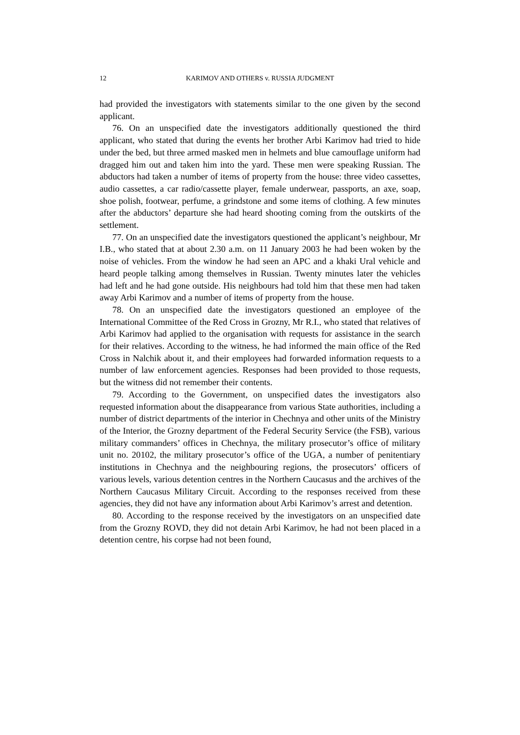12 KARIMOV AND OTHERS v. RUSSIA JUDGMENT
had provided the investigators with statements similar to the one given by the second applicant.
76. On an unspecified date the investigators additionally questioned the third applicant, who stated that during the events her brother Arbi Karimov had tried to hide under the bed, but three armed masked men in helmets and blue camouflage uniform had dragged him out and taken him into the yard. These men were speaking Russian. The abductors had taken a number of items of property from the house: three video cassettes, audio cassettes, a car radio/cassette player, female underwear, passports, an axe, soap, shoe polish, footwear, perfume, a grindstone and some items of clothing. A few minutes after the abductors’ departure she had heard shooting coming from the outskirts of the settlement.
77. On an unspecified date the investigators questioned the applicant’s neighbour, Mr I.B., who stated that at about 2.30 a.m. on 11 January 2003 he had been woken by the noise of vehicles. From the window he had seen an APC and a khaki Ural vehicle and heard people talking among themselves in Russian. Twenty minutes later the vehicles had left and he had gone outside. His neighbours had told him that these men had taken away Arbi Karimov and a number of items of property from the house.
78. On an unspecified date the investigators questioned an employee of the International Committee of the Red Cross in Grozny, Mr R.I., who stated that relatives of Arbi Karimov had applied to the organisation with requests for assistance in the search for their relatives. According to the witness, he had informed the main office of the Red Cross in Nalchik about it, and their employees had forwarded information requests to a number of law enforcement agencies. Responses had been provided to those requests, but the witness did not remember their contents.
79. According to the Government, on unspecified dates the investigators also requested information about the disappearance from various State authorities, including a number of district departments of the interior in Chechnya and other units of the Ministry of the Interior, the Grozny department of the Federal Security Service (the FSB), various military commanders’ offices in Chechnya, the military prosecutor’s office of military unit no. 20102, the military prosecutor’s office of the UGA, a number of penitentiary institutions in Chechnya and the neighbouring regions, the prosecutors’ officers of various levels, various detention centres in the Northern Caucasus and the archives of the Northern Caucasus Military Circuit. According to the responses received from these agencies, they did not have any information about Arbi Karimov’s arrest and detention.
80. According to the response received by the investigators on an unspecified date from the Grozny ROVD, they did not detain Arbi Karimov, he had not been placed in a detention centre, his corpse had not been found,